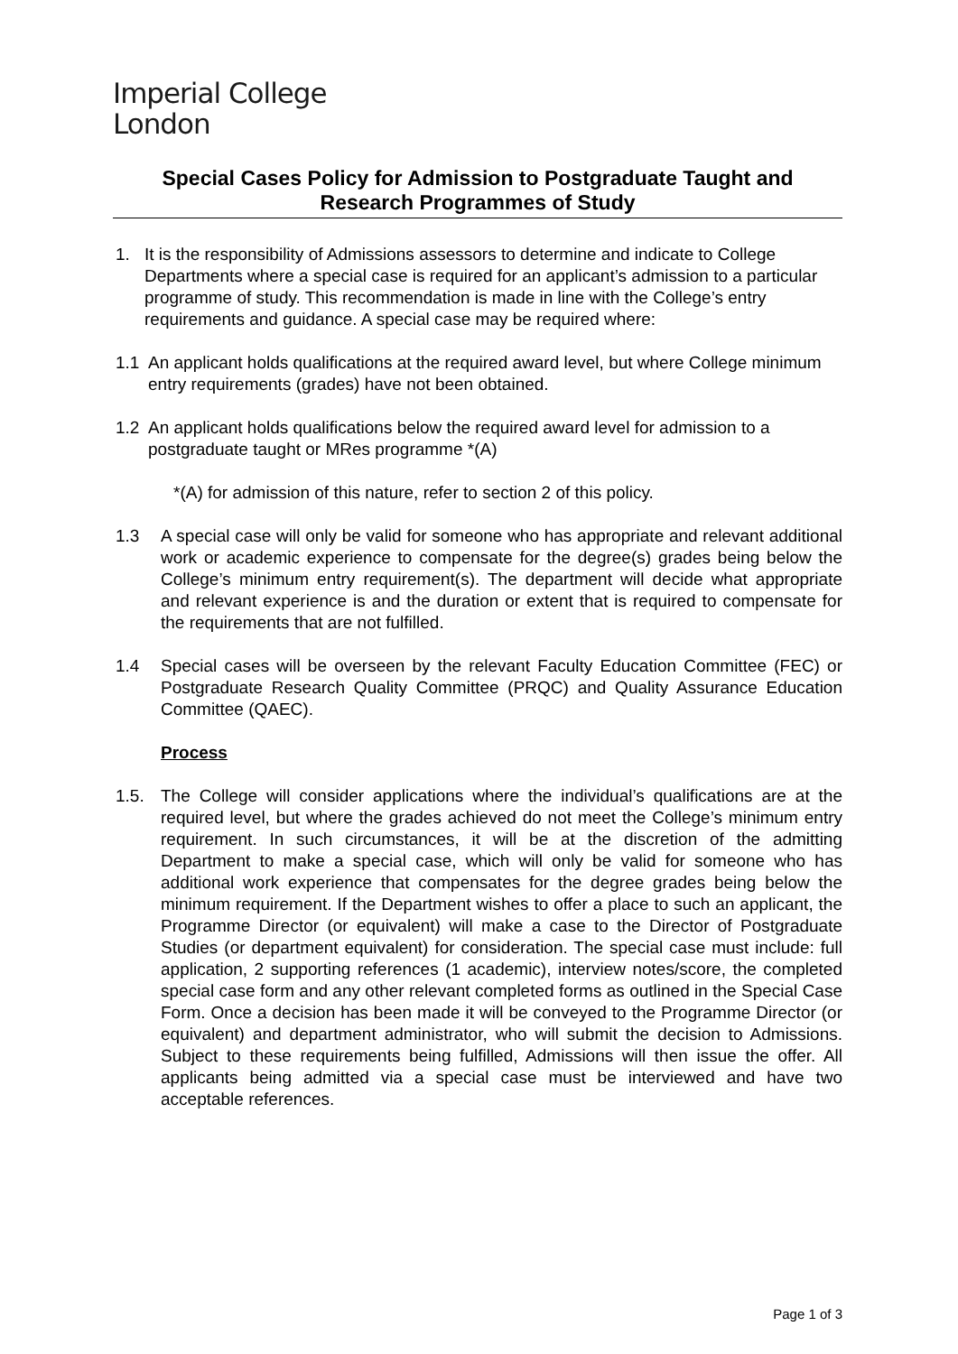Imperial College
London
Special Cases Policy for Admission to Postgraduate Taught and Research Programmes of Study
1. It is the responsibility of Admissions assessors to determine and indicate to College Departments where a special case is required for an applicant’s admission to a particular programme of study. This recommendation is made in line with the College’s entry requirements and guidance. A special case may be required where:
1.1 An applicant holds qualifications at the required award level, but where College minimum entry requirements (grades) have not been obtained.
1.2 An applicant holds qualifications below the required award level for admission to a postgraduate taught or MRes programme *(A)
*(A) for admission of this nature, refer to section 2 of this policy.
1.3 A special case will only be valid for someone who has appropriate and relevant additional work or academic experience to compensate for the degree(s) grades being below the College’s minimum entry requirement(s). The department will decide what appropriate and relevant experience is and the duration or extent that is required to compensate for the requirements that are not fulfilled.
1.4 Special cases will be overseen by the relevant Faculty Education Committee (FEC) or Postgraduate Research Quality Committee (PRQC) and Quality Assurance Education Committee (QAEC).
Process
1.5. The College will consider applications where the individual’s qualifications are at the required level, but where the grades achieved do not meet the College’s minimum entry requirement. In such circumstances, it will be at the discretion of the admitting Department to make a special case, which will only be valid for someone who has additional work experience that compensates for the degree grades being below the minimum requirement. If the Department wishes to offer a place to such an applicant, the Programme Director (or equivalent) will make a case to the Director of Postgraduate Studies (or department equivalent) for consideration. The special case must include: full application, 2 supporting references (1 academic), interview notes/score, the completed special case form and any other relevant completed forms as outlined in the Special Case Form. Once a decision has been made it will be conveyed to the Programme Director (or equivalent) and department administrator, who will submit the decision to Admissions. Subject to these requirements being fulfilled, Admissions will then issue the offer. All applicants being admitted via a special case must be interviewed and have two acceptable references.
Page 1 of 3